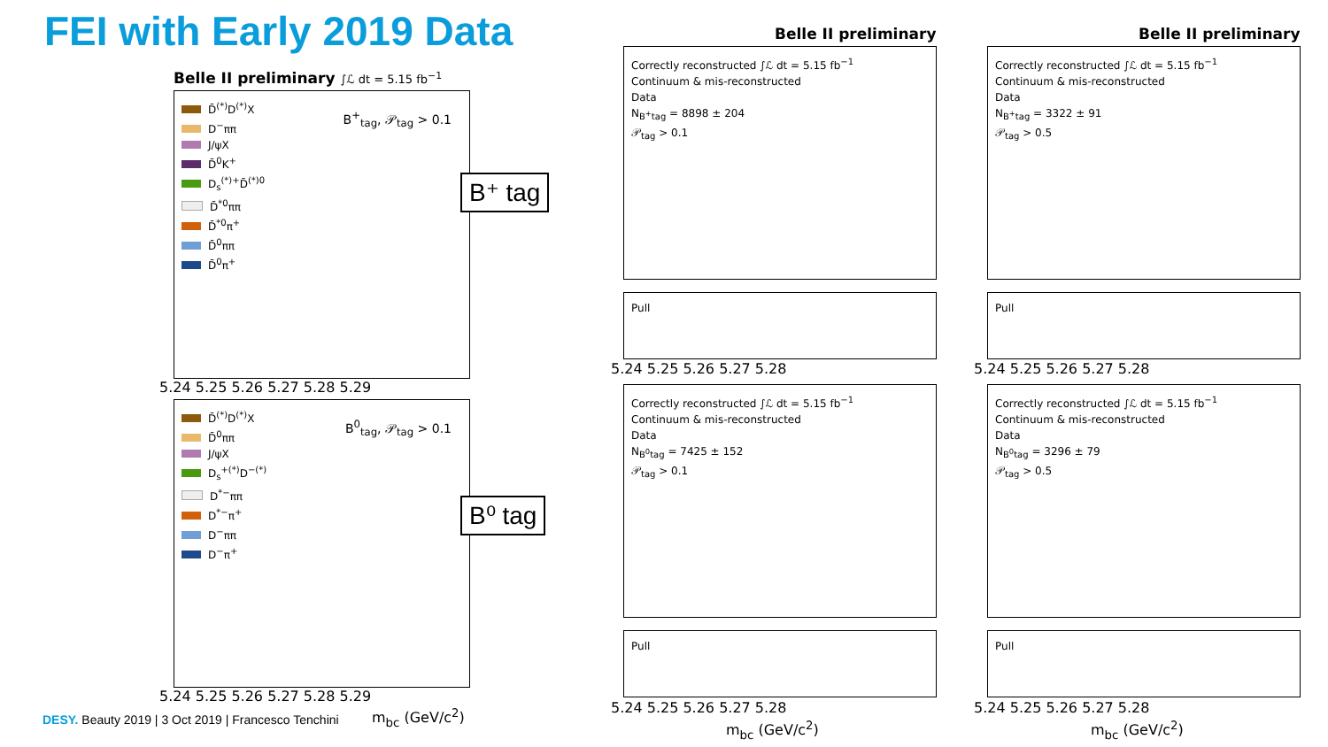FEI with Early 2019 Data
Belle II preliminary ∫ℒ dt = 5.15 fb<sup>−1</sup>
D̄<sup>(*)</sup>D<sup>(*)</sup>X
D<sup>−</sup>ππ
J/ψX
D̄<sup>0</sup>K<sup>+</sup>
D<sub>s</sub><sup>(*)+</sup>D̄<sup>(*)0</sup>
D̄<sup>*0</sup>ππ
D̄<sup>*0</sup>π<sup>+</sup>
D̄<sup>0</sup>ππ
D̄<sup>0</sup>π<sup>+</sup>
B<sup>+</sup><sub>tag</sub>, 𝒫<sub>tag</sub> > 0.1
B⁺ tag
5.24 5.25 5.26 5.27 5.28 5.29
D̄<sup>(*)</sup>D<sup>(*)</sup>X
D̄<sup>0</sup>ππ
J/ψX
D<sub>s</sub><sup>+(*)</sup>D<sup>−(*)</sup>
D<sup>*−</sup>ππ
D<sup>*−</sup>π<sup>+</sup>
D<sup>−</sup>ππ
D<sup>−</sup>π<sup>+</sup>
B<sup>0</sup><sub>tag</sub>, 𝒫<sub>tag</sub> > 0.1
B⁰ tag
5.24 5.25 5.26 5.27 5.28 5.29
m<sub>bc</sub> (GeV/c<sup>2</sup>)
Belle II preliminary Belle II preliminary
Correctly reconstructed ∫ℒ dt = 5.15 fb<sup>−1</sup>
Continuum & mis-reconstructed
Data
N<sub>B<sup>+</sup>tag</sub> = 8898 ± 204
𝒫<sub>tag</sub> > 0.1
Pull
Correctly reconstructed ∫ℒ dt = 5.15 fb<sup>−1</sup>
Continuum & mis-reconstructed
Data
N<sub>B<sup>+</sup>tag</sub> = 3322 ± 91
𝒫<sub>tag</sub> > 0.5
Pull
5.24 5.25 5.26 5.27 5.28 5.24 5.25 5.26 5.27 5.28
Correctly reconstructed ∫ℒ dt = 5.15 fb<sup>−1</sup>
Continuum & mis-reconstructed
Data
N<sub>B<sup>0</sup>tag</sub> = 7425 ± 152
𝒫<sub>tag</sub> > 0.1
Pull
Correctly reconstructed ∫ℒ dt = 5.15 fb<sup>−1</sup>
Continuum & mis-reconstructed
Data
N<sub>B<sup>0</sup>tag</sub> = 3296 ± 79
𝒫<sub>tag</sub> > 0.5
Pull
5.24 5.25 5.26 5.27 5.28 5.24 5.25 5.26 5.27 5.28
m<sub>bc</sub> (GeV/c<sup>2</sup>) m<sub>bc</sub> (GeV/c<sup>2</sup>)
DESY. Beauty 2019 | 3 Oct 2019 | Francesco Tenchini